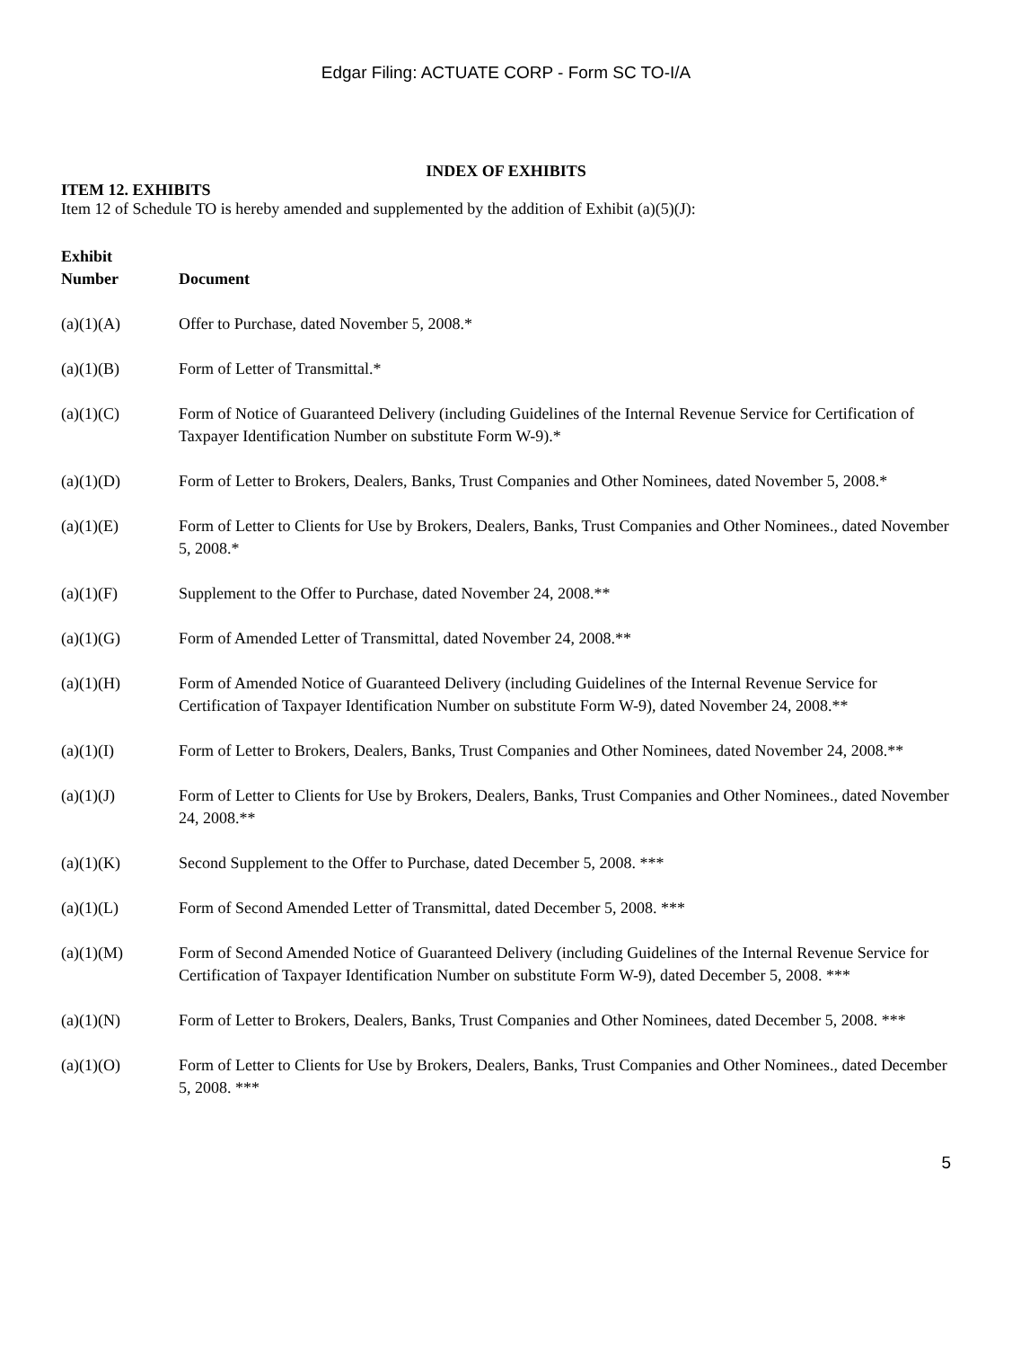Edgar Filing: ACTUATE CORP - Form SC TO-I/A
INDEX OF EXHIBITS
ITEM 12. EXHIBITS
Item 12 of Schedule TO is hereby amended and supplemented by the addition of Exhibit (a)(5)(J):
| Exhibit Number | Document |
| --- | --- |
| (a)(1)(A) | Offer to Purchase, dated November 5, 2008.* |
| (a)(1)(B) | Form of Letter of Transmittal.* |
| (a)(1)(C) | Form of Notice of Guaranteed Delivery (including Guidelines of the Internal Revenue Service for Certification of Taxpayer Identification Number on substitute Form W-9).* |
| (a)(1)(D) | Form of Letter to Brokers, Dealers, Banks, Trust Companies and Other Nominees, dated November 5, 2008.* |
| (a)(1)(E) | Form of Letter to Clients for Use by Brokers, Dealers, Banks, Trust Companies and Other Nominees., dated November 5, 2008.* |
| (a)(1)(F) | Supplement to the Offer to Purchase, dated November 24, 2008.** |
| (a)(1)(G) | Form of Amended Letter of Transmittal, dated November 24, 2008.** |
| (a)(1)(H) | Form of Amended Notice of Guaranteed Delivery (including Guidelines of the Internal Revenue Service for Certification of Taxpayer Identification Number on substitute Form W-9), dated November 24, 2008.** |
| (a)(1)(I) | Form of Letter to Brokers, Dealers, Banks, Trust Companies and Other Nominees, dated November 24, 2008.** |
| (a)(1)(J) | Form of Letter to Clients for Use by Brokers, Dealers, Banks, Trust Companies and Other Nominees., dated November 24, 2008.** |
| (a)(1)(K) | Second Supplement to the Offer to Purchase, dated December 5, 2008. *** |
| (a)(1)(L) | Form of Second Amended Letter of Transmittal, dated December 5, 2008. *** |
| (a)(1)(M) | Form of Second Amended Notice of Guaranteed Delivery (including Guidelines of the Internal Revenue Service for Certification of Taxpayer Identification Number on substitute Form W-9), dated December 5, 2008. *** |
| (a)(1)(N) | Form of Letter to Brokers, Dealers, Banks, Trust Companies and Other Nominees, dated December 5, 2008. *** |
| (a)(1)(O) | Form of Letter to Clients for Use by Brokers, Dealers, Banks, Trust Companies and Other Nominees., dated December 5, 2008. *** |
5